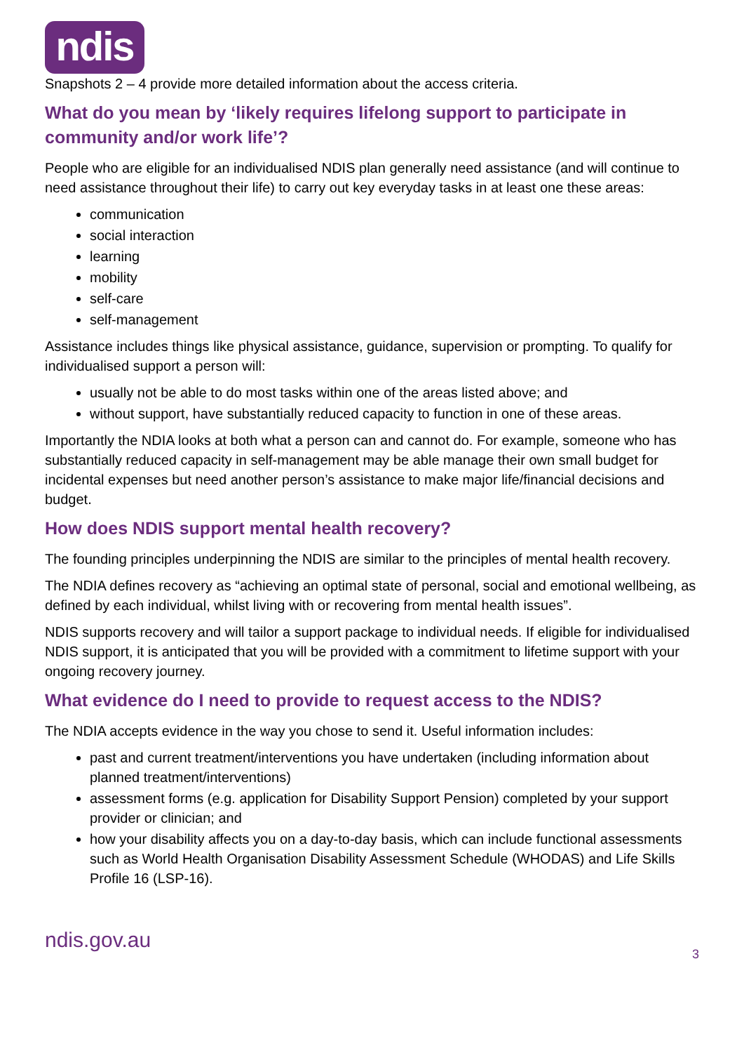ndis
Snapshots 2 – 4 provide more detailed information about the access criteria.
What do you mean by ‘likely requires lifelong support to participate in community and/or work life’?
People who are eligible for an individualised NDIS plan generally need assistance (and will continue to need assistance throughout their life) to carry out key everyday tasks in at least one these areas:
communication
social interaction
learning
mobility
self-care
self-management
Assistance includes things like physical assistance, guidance, supervision or prompting. To qualify for individualised support a person will:
usually not be able to do most tasks within one of the areas listed above; and
without support, have substantially reduced capacity to function in one of these areas.
Importantly the NDIA looks at both what a person can and cannot do. For example, someone who has substantially reduced capacity in self-management may be able manage their own small budget for incidental expenses but need another person’s assistance to make major life/financial decisions and budget.
How does NDIS support mental health recovery?
The founding principles underpinning the NDIS are similar to the principles of mental health recovery.
The NDIA defines recovery as “achieving an optimal state of personal, social and emotional wellbeing, as defined by each individual, whilst living with or recovering from mental health issues”.
NDIS supports recovery and will tailor a support package to individual needs. If eligible for individualised NDIS support, it is anticipated that you will be provided with a commitment to lifetime support with your ongoing recovery journey.
What evidence do I need to provide to request access to the NDIS?
The NDIA accepts evidence in the way you chose to send it. Useful information includes:
past and current treatment/interventions you have undertaken (including information about planned treatment/interventions)
assessment forms (e.g. application for Disability Support Pension) completed by your support provider or clinician; and
how your disability affects you on a day-to-day basis, which can include functional assessments such as World Health Organisation Disability Assessment Schedule (WHODAS) and Life Skills Profile 16 (LSP-16).
ndis.gov.au 3